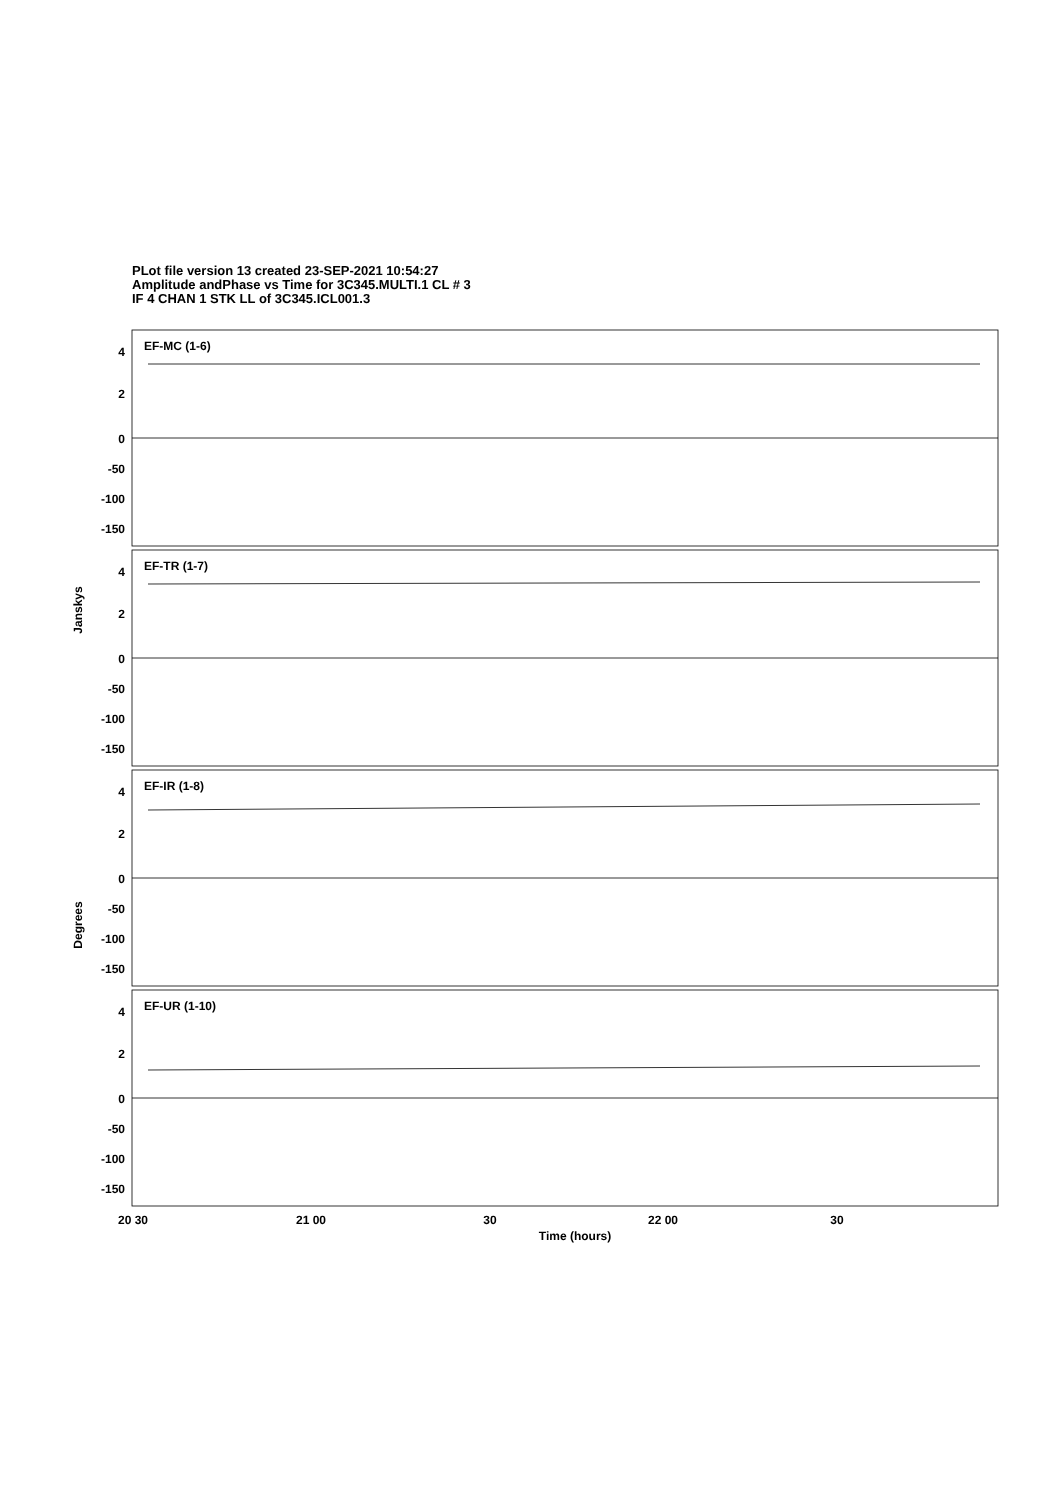PLot file version 13 created 23-SEP-2021 10:54:27
Amplitude andPhase vs Time for 3C345.MULTI.1 CL # 3
IF 4 CHAN 1 STK LL of 3C345.ICL001.3
EF-MC (1-6)
EF-TR (1-7)
EF-IR (1-8)
EF-UR (1-10)
4
2
0
-50
-100
-150
4
2
0
-50
-100
-150
4
2
0
-50
-100
-150
4
2
0
-50
-100
-150
20 30
21 00
30
22 00
30
Time (hours)
Janskys
Degrees